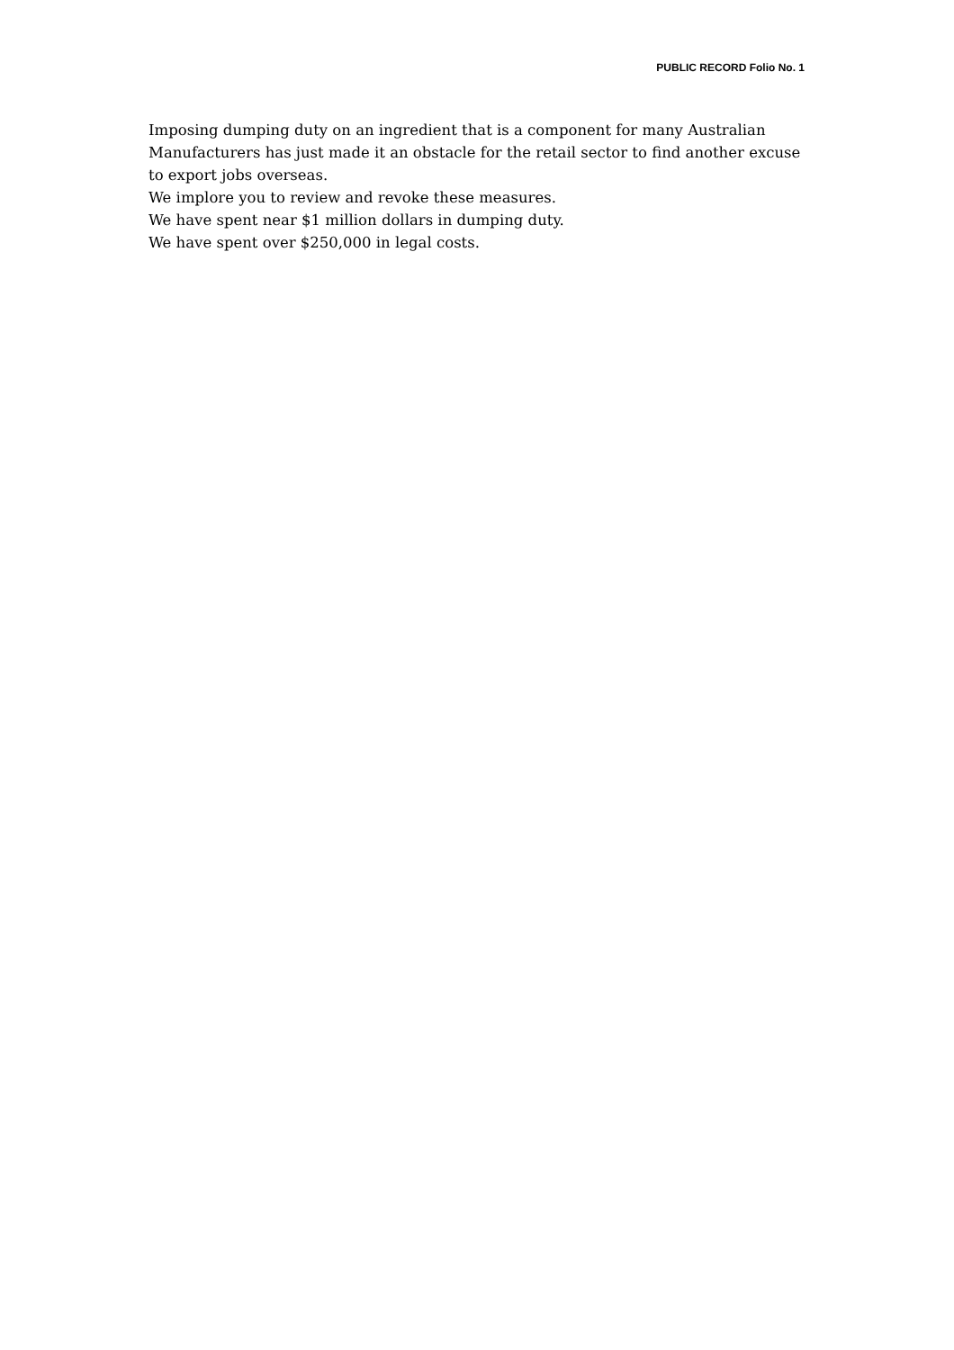PUBLIC RECORD Folio No. 1
Imposing dumping duty on an ingredient that is a component for many Australian Manufacturers has just made it an obstacle for the retail sector to find another excuse to export jobs overseas.
We implore you to review and revoke these measures.
We have spent near $1 million dollars in dumping duty.
We have spent over $250,000 in legal costs.